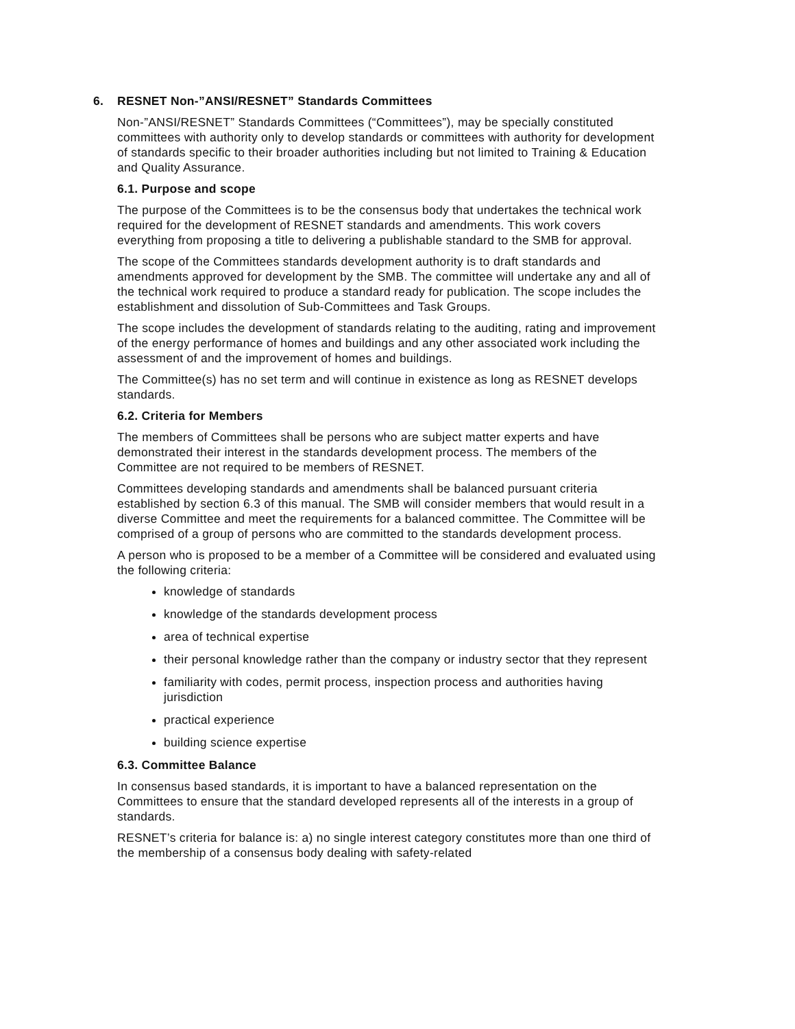6. RESNET Non-”ANSI/RESNET” Standards Committees
Non-”ANSI/RESNET” Standards Committees (“Committees”), may be specially constituted committees with authority only to develop standards or committees with authority for development of standards specific to their broader authorities including but not limited to Training & Education and Quality Assurance.
6.1. Purpose and scope
The purpose of the Committees is to be the consensus body that undertakes the technical work required for the development of RESNET standards and amendments. This work covers everything from proposing a title to delivering a publishable standard to the SMB for approval.
The scope of the Committees standards development authority is to draft standards and amendments approved for development by the SMB. The committee will undertake any and all of the technical work required to produce a standard ready for publication. The scope includes the establishment and dissolution of Sub-Committees and Task Groups.
The scope includes the development of standards relating to the auditing, rating and improvement of the energy performance of homes and buildings and any other associated work including the assessment of and the improvement of homes and buildings.
The Committee(s) has no set term and will continue in existence as long as RESNET develops standards.
6.2. Criteria for Members
The members of Committees shall be persons who are subject matter experts and have demonstrated their interest in the standards development process. The members of the Committee are not required to be members of RESNET.
Committees developing standards and amendments shall be balanced pursuant criteria established by section 6.3 of this manual. The SMB will consider members that would result in a diverse Committee and meet the requirements for a balanced committee. The Committee will be comprised of a group of persons who are committed to the standards development process.
A person who is proposed to be a member of a Committee will be considered and evaluated using the following criteria:
knowledge of standards
knowledge of the standards development process
area of technical expertise
their personal knowledge rather than the company or industry sector that they represent
familiarity with codes, permit process, inspection process and authorities having jurisdiction
practical experience
building science expertise
6.3. Committee Balance
In consensus based standards, it is important to have a balanced representation on the Committees to ensure that the standard developed represents all of the interests in a group of standards.
RESNET’s criteria for balance is: a) no single interest category constitutes more than one third of the membership of a consensus body dealing with safety-related